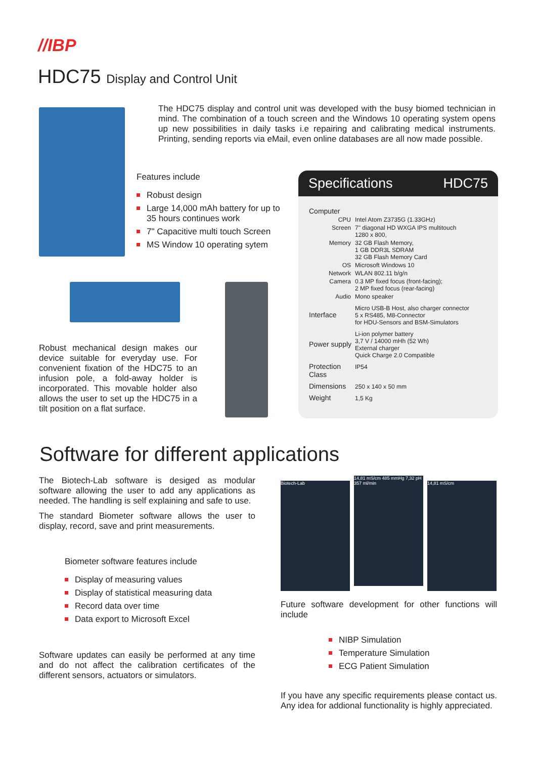//IBP
HDC75 Display and Control Unit
The HDC75 display and control unit was developed with the busy biomed technician in mind. The combination of a touch screen and the Windows 10 operating system opens up new possibilities in daily tasks i.e repairing and calibrating medical instruments. Printing, sending reports via eMail, even online databases are all now made possible.
Features include
Robust design
Large 14,000 mAh battery for up to 35 hours continues work
7" Capacitive multi touch Screen
MS Window 10 operating sytem
Robust mechanical design makes our device suitable for everyday use. For convenient fixation of the HDC75 to an infusion pole, a fold-away holder is incorporated. This movable holder also allows the user to set up the HDC75 in a tilt position on a flat surface.
Specifications HDC75
| Computer | |
| --- | --- |
| CPU | Intel Atom Z3735G (1.33GHz) |
| Screen | 7" diagonal HD WXGA IPS multitouch 1280 x 800, |
| Memory | 32 GB Flash Memory, 1 GB DDR3L SDRAM 32 GB Flash Memory Card |
| OS | Microsoft Windows 10 |
| Network | WLAN 802.11 b/g/n |
| Camera | 0.3 MP fixed focus (front-facing); 2 MP fixed focus (rear-facing) |
| Audio | Mono speaker |
| Interface | Micro USB-B Host, also charger connector 5 x RS485, M8-Connector for HDU-Sensors and BSM-Simulators |
| Power supply | Li-ion polymer battery 3,7 V / 14000 mHh (52 Wh) External charger Quick Charge 2.0 Compatible |
| Protection Class | IP54 |
| Dimensions | 250 x 140 x 50 mm |
| Weight | 1,5 Kg |
Software for different applications
The Biotech-Lab software is desiged as modular software allowing the user to add any applications as needed. The handling is self explaining and safe to use.
The standard Biometer software allows the user to display, record, save and print measurements.
Biometer software features include
Display of measuring values
Display of statistical measuring data
Record data over time
Data export to Microsoft Excel
Software updates can easily be performed at any time and do not affect the calibration certificates of the different sensors, actuators or simulators.
Biotech-Lab
14,81 mS/cm 485 mmHg 7,32 pH 357 ml/min
14,81 mS/cm
Future software development for other functions will include
NIBP Simulation
Temperature Simulation
ECG Patient Simulation
If you have any specific requirements please contact us. Any idea for addional functionality is highly appreciated.